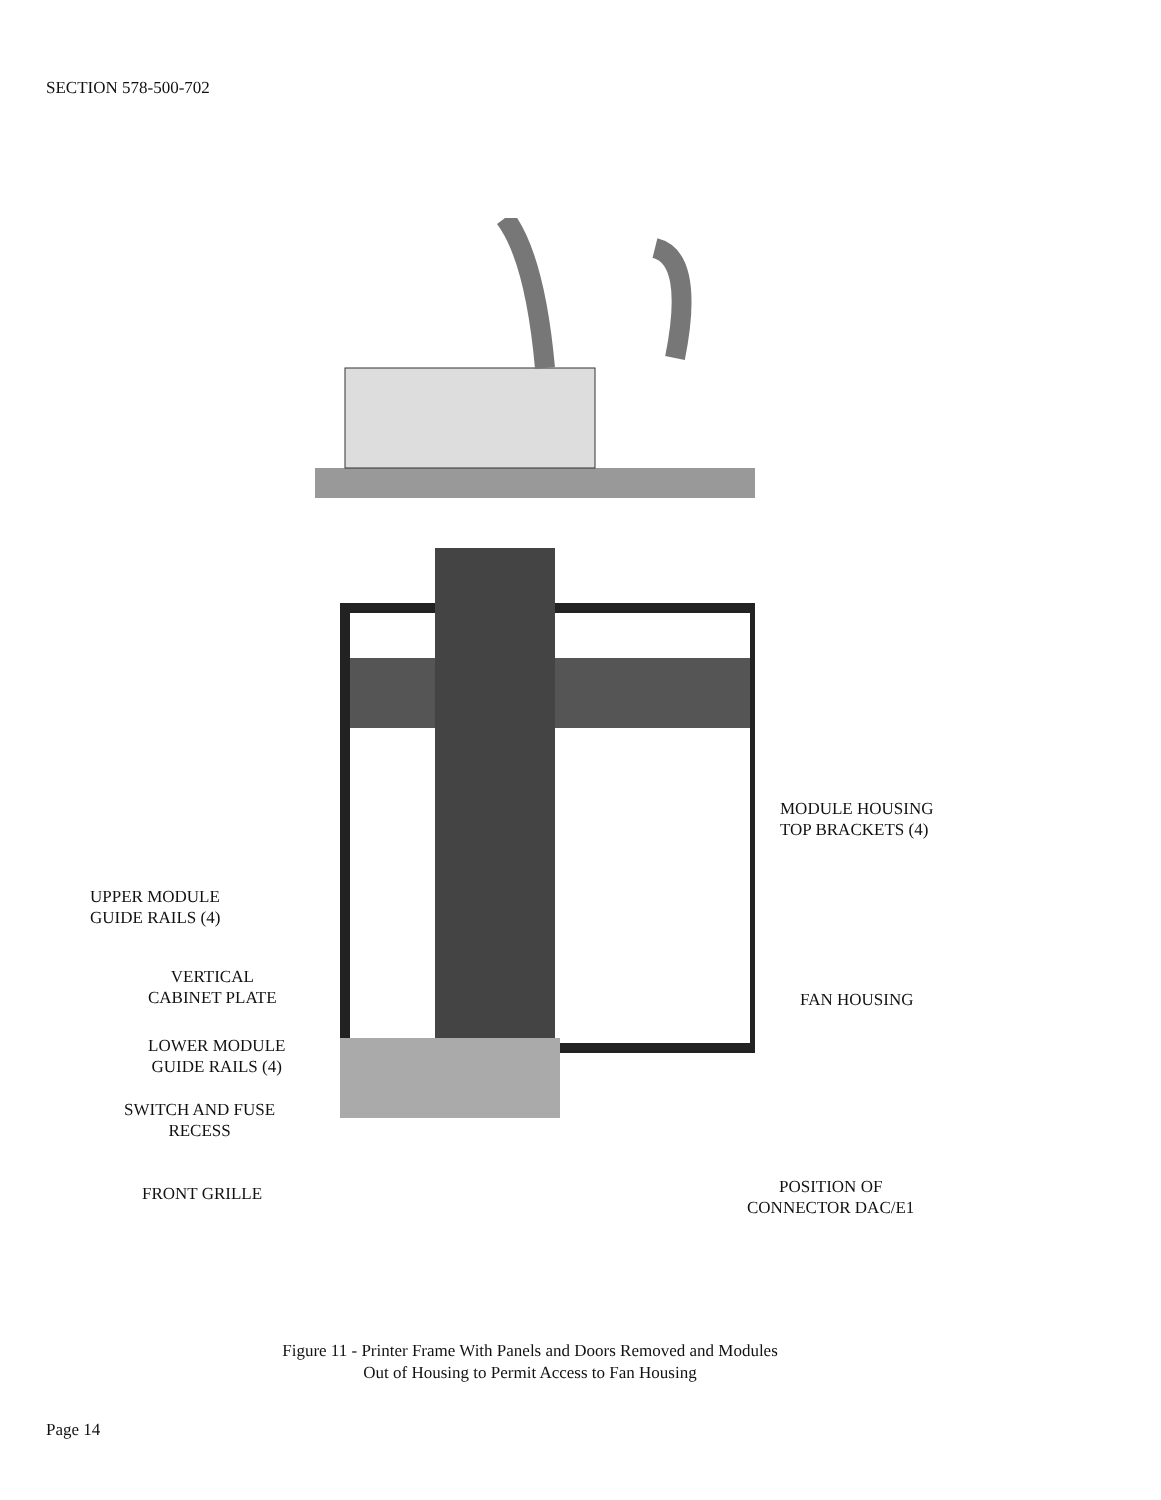SECTION 578-500-702
UPPER MODULE
GUIDE RAILS (4)
VERTICAL
CABINET PLATE
LOWER MODULE
GUIDE RAILS (4)
SWITCH AND FUSE
RECESS
FRONT GRILLE
MODULE HOUSING
TOP BRACKETS (4)
FAN HOUSING
POSITION OF
CONNECTOR DAC/E1
Figure 11 - Printer Frame With Panels and Doors Removed and Modules
Out of Housing to Permit Access to Fan Housing
Page 14